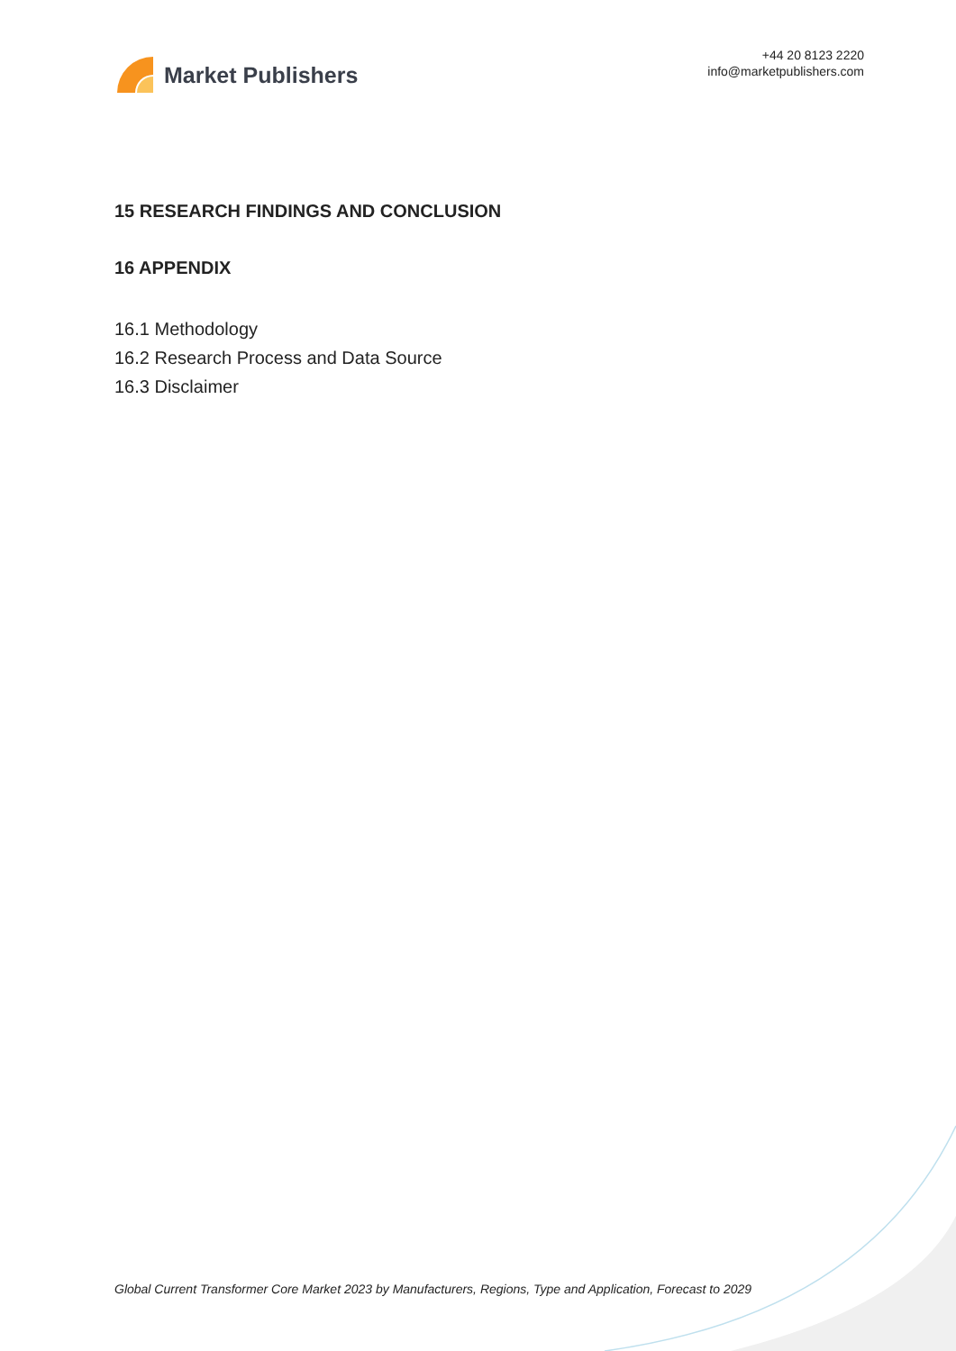Market Publishers
+44 20 8123 2220
info@marketpublishers.com
15 RESEARCH FINDINGS AND CONCLUSION
16 APPENDIX
16.1 Methodology
16.2 Research Process and Data Source
16.3 Disclaimer
Global Current Transformer Core Market 2023 by Manufacturers, Regions, Type and Application, Forecast to 2029